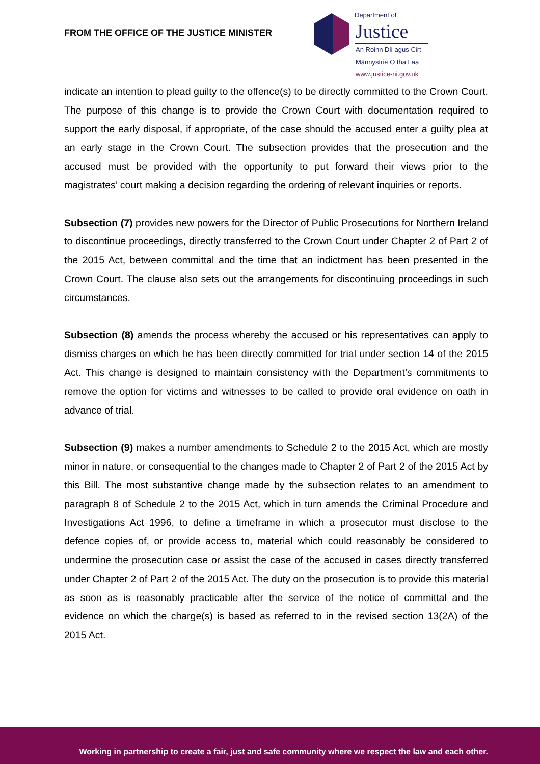FROM THE OFFICE OF THE JUSTICE MINISTER
Department of
Justice
An Roinn Dlí agus Cirt
Männystrie O tha Laa
www.justice-ni.gov.uk
indicate an intention to plead guilty to the offence(s) to be directly committed to the Crown Court. The purpose of this change is to provide the Crown Court with documentation required to support the early disposal, if appropriate, of the case should the accused enter a guilty plea at an early stage in the Crown Court. The subsection provides that the prosecution and the accused must be provided with the opportunity to put forward their views prior to the magistrates’ court making a decision regarding the ordering of relevant inquiries or reports.
Subsection (7) provides new powers for the Director of Public Prosecutions for Northern Ireland to discontinue proceedings, directly transferred to the Crown Court under Chapter 2 of Part 2 of the 2015 Act, between committal and the time that an indictment has been presented in the Crown Court. The clause also sets out the arrangements for discontinuing proceedings in such circumstances.
Subsection (8) amends the process whereby the accused or his representatives can apply to dismiss charges on which he has been directly committed for trial under section 14 of the 2015 Act. This change is designed to maintain consistency with the Department’s commitments to remove the option for victims and witnesses to be called to provide oral evidence on oath in advance of trial.
Subsection (9) makes a number amendments to Schedule 2 to the 2015 Act, which are mostly minor in nature, or consequential to the changes made to Chapter 2 of Part 2 of the 2015 Act by this Bill. The most substantive change made by the subsection relates to an amendment to paragraph 8 of Schedule 2 to the 2015 Act, which in turn amends the Criminal Procedure and Investigations Act 1996, to define a timeframe in which a prosecutor must disclose to the defence copies of, or provide access to, material which could reasonably be considered to undermine the prosecution case or assist the case of the accused in cases directly transferred under Chapter 2 of Part 2 of the 2015 Act. The duty on the prosecution is to provide this material as soon as is reasonably practicable after the service of the notice of committal and the evidence on which the charge(s) is based as referred to in the revised section 13(2A) of the 2015 Act.
Working in partnership to create a fair, just and safe community where we respect the law and each other.